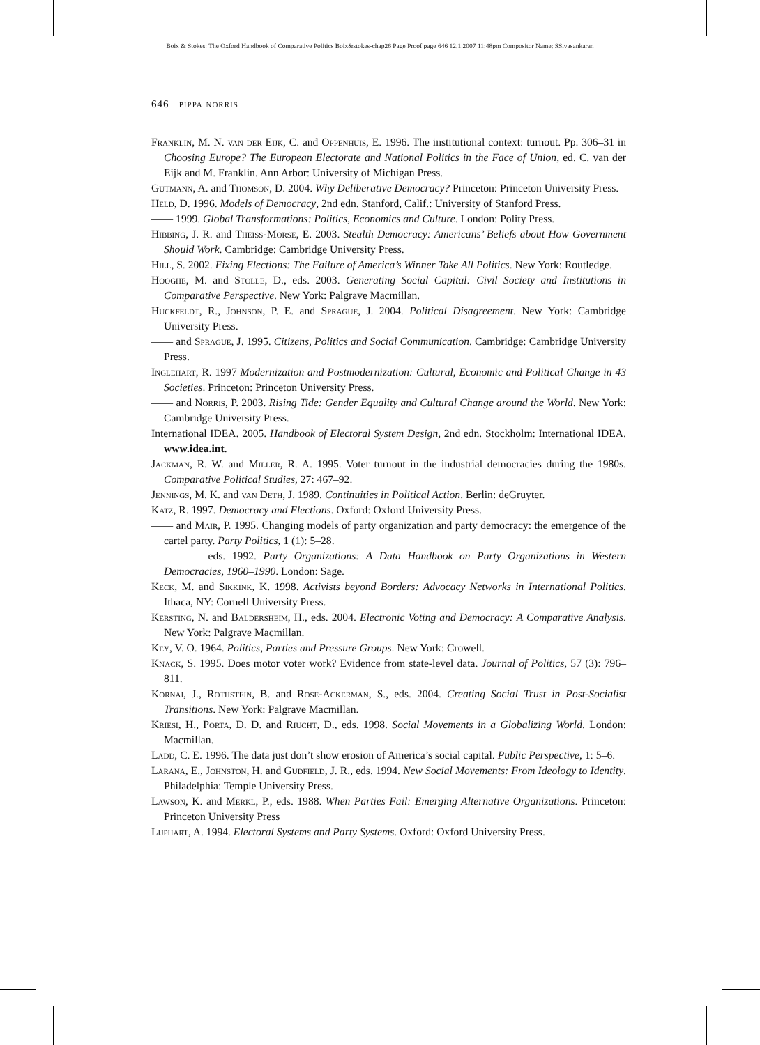Boix & Stokes: The Oxford Handbook of Comparative Politics Boix&stokes-chap26 Page Proof page 646 12.1.2007 11:48pm Compositor Name: SSivasankaran
646 pippa norris
Franklin, M. N. van der Eijk, C. and Oppenhuis, E. 1996. The institutional context: turnout. Pp. 306–31 in Choosing Europe? The European Electorate and National Politics in the Face of Union, ed. C. van der Eijk and M. Franklin. Ann Arbor: University of Michigan Press.
Gutmann, A. and Thomson, D. 2004. Why Deliberative Democracy? Princeton: Princeton University Press.
Held, D. 1996. Models of Democracy, 2nd edn. Stanford, Calif.: University of Stanford Press.
—— 1999. Global Transformations: Politics, Economics and Culture. London: Polity Press.
Hibbing, J. R. and Theiss-Morse, E. 2003. Stealth Democracy: Americans’ Beliefs about How Government Should Work. Cambridge: Cambridge University Press.
Hill, S. 2002. Fixing Elections: The Failure of America’s Winner Take All Politics. New York: Routledge.
Hooghe, M. and Stolle, D., eds. 2003. Generating Social Capital: Civil Society and Institutions in Comparative Perspective. New York: Palgrave Macmillan.
Huckfeldt, R., Johnson, P. E. and Sprague, J. 2004. Political Disagreement. New York: Cambridge University Press.
—— and Sprague, J. 1995. Citizens, Politics and Social Communication. Cambridge: Cambridge University Press.
Inglehart, R. 1997 Modernization and Postmodernization: Cultural, Economic and Political Change in 43 Societies. Princeton: Princeton University Press.
—— and Norris, P. 2003. Rising Tide: Gender Equality and Cultural Change around the World. New York: Cambridge University Press.
International IDEA. 2005. Handbook of Electoral System Design, 2nd edn. Stockholm: International IDEA. www.idea.int.
Jackman, R. W. and Miller, R. A. 1995. Voter turnout in the industrial democracies during the 1980s. Comparative Political Studies, 27: 467–92.
Jennings, M. K. and van Deth, J. 1989. Continuities in Political Action. Berlin: deGruyter.
Katz, R. 1997. Democracy and Elections. Oxford: Oxford University Press.
—— and Mair, P. 1995. Changing models of party organization and party democracy: the emergence of the cartel party. Party Politics, 1 (1): 5–28.
—— —— eds. 1992. Party Organizations: A Data Handbook on Party Organizations in Western Democracies, 1960–1990. London: Sage.
Keck, M. and Sikkink, K. 1998. Activists beyond Borders: Advocacy Networks in International Politics. Ithaca, NY: Cornell University Press.
Kersting, N. and Baldersheim, H., eds. 2004. Electronic Voting and Democracy: A Comparative Analysis. New York: Palgrave Macmillan.
Key, V. O. 1964. Politics, Parties and Pressure Groups. New York: Crowell.
Knack, S. 1995. Does motor voter work? Evidence from state-level data. Journal of Politics, 57 (3): 796–811.
Kornai, J., Rothstein, B. and Rose-Ackerman, S., eds. 2004. Creating Social Trust in Post-Socialist Transitions. New York: Palgrave Macmillan.
Kriesi, H., Porta, D. D. and Riucht, D., eds. 1998. Social Movements in a Globalizing World. London: Macmillan.
Ladd, C. E. 1996. The data just don’t show erosion of America’s social capital. Public Perspective, 1: 5–6.
Larana, E., Johnston, H. and Gudfield, J. R., eds. 1994. New Social Movements: From Ideology to Identity. Philadelphia: Temple University Press.
Lawson, K. and Merkl, P., eds. 1988. When Parties Fail: Emerging Alternative Organizations. Princeton: Princeton University Press
Lijphart, A. 1994. Electoral Systems and Party Systems. Oxford: Oxford University Press.